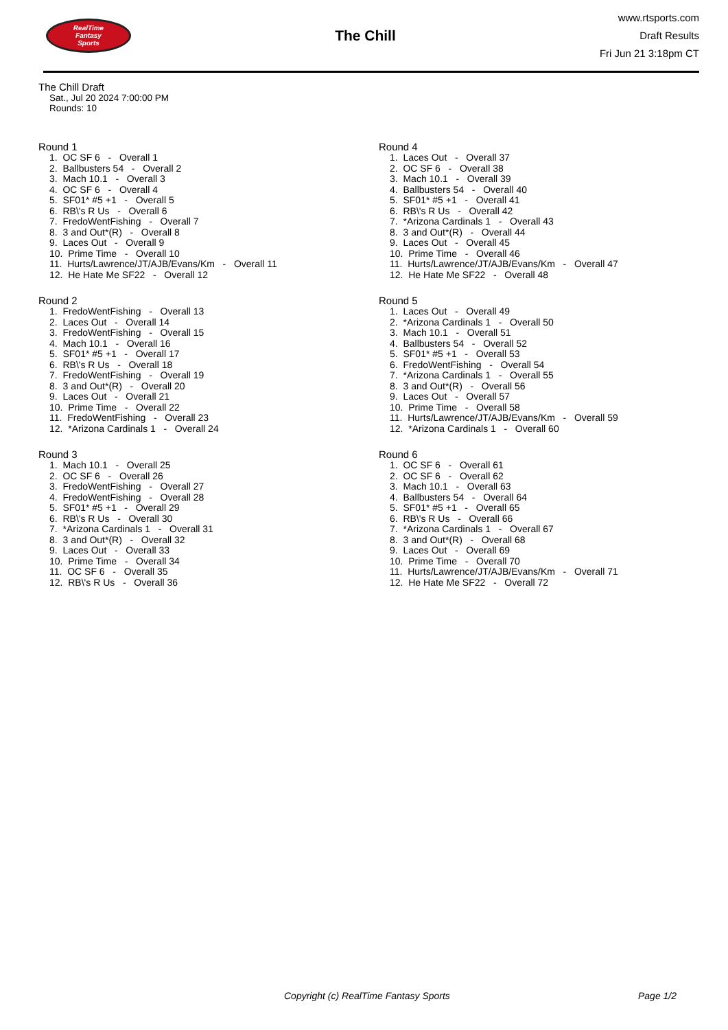RealTime
Fantasy
Sports
The Chill
www.rtsports.com
Draft Results
Fri Jun 21 3:18pm CT
The Chill Draft
Sat., Jul 20 2024 7:00:00 PM
Rounds: 10
Round 1
1. OC SF 6 - Overall 1 2. Ballbusters 54 - Overall 2 3. Mach 10.1 - Overall 3 4. OC SF 6 - Overall 4 5. SF01* #5 +1 - Overall 5 6. RB\'s R Us - Overall 6 7. FredoWentFishing - Overall 7 8. 3 and Out*(R) - Overall 8 9. Laces Out - Overall 9 10. Prime Time - Overall 10 11. Hurts/Lawrence/JT/AJB/Evans/Km - Overall 11 12. He Hate Me SF22 - Overall 12
Round 2
1. FredoWentFishing - Overall 13 2. Laces Out - Overall 14 3. FredoWentFishing - Overall 15 4. Mach 10.1 - Overall 16 5. SF01* #5 +1 - Overall 17 6. RB\'s R Us - Overall 18 7. FredoWentFishing - Overall 19 8. 3 and Out*(R) - Overall 20 9. Laces Out - Overall 21 10. Prime Time - Overall 22 11. FredoWentFishing - Overall 23 12. *Arizona Cardinals 1 - Overall 24
Round 3
1. Mach 10.1 - Overall 25 2. OC SF 6 - Overall 26 3. FredoWentFishing - Overall 27 4. FredoWentFishing - Overall 28 5. SF01* #5 +1 - Overall 29 6. RB\'s R Us - Overall 30 7. *Arizona Cardinals 1 - Overall 31 8. 3 and Out*(R) - Overall 32 9. Laces Out - Overall 33 10. Prime Time - Overall 34 11. OC SF 6 - Overall 35 12. RB\'s R Us - Overall 36
Round 4
1. Laces Out - Overall 37 2. OC SF 6 - Overall 38 3. Mach 10.1 - Overall 39 4. Ballbusters 54 - Overall 40 5. SF01* #5 +1 - Overall 41 6. RB\'s R Us - Overall 42 7. *Arizona Cardinals 1 - Overall 43 8. 3 and Out*(R) - Overall 44 9. Laces Out - Overall 45 10. Prime Time - Overall 46 11. Hurts/Lawrence/JT/AJB/Evans/Km - Overall 47 12. He Hate Me SF22 - Overall 48
Round 5
1. Laces Out - Overall 49 2. *Arizona Cardinals 1 - Overall 50 3. Mach 10.1 - Overall 51 4. Ballbusters 54 - Overall 52 5. SF01* #5 +1 - Overall 53 6. FredoWentFishing - Overall 54 7. *Arizona Cardinals 1 - Overall 55 8. 3 and Out*(R) - Overall 56 9. Laces Out - Overall 57 10. Prime Time - Overall 58 11. Hurts/Lawrence/JT/AJB/Evans/Km - Overall 59 12. *Arizona Cardinals 1 - Overall 60
Round 6
1. OC SF 6 - Overall 61 2. OC SF 6 - Overall 62 3. Mach 10.1 - Overall 63 4. Ballbusters 54 - Overall 64 5. SF01* #5 +1 - Overall 65 6. RB\'s R Us - Overall 66 7. *Arizona Cardinals 1 - Overall 67 8. 3 and Out*(R) - Overall 68 9. Laces Out - Overall 69 10. Prime Time - Overall 70 11. Hurts/Lawrence/JT/AJB/Evans/Km - Overall 71 12. He Hate Me SF22 - Overall 72
Copyright (c) RealTime Fantasy Sports Page 1/2